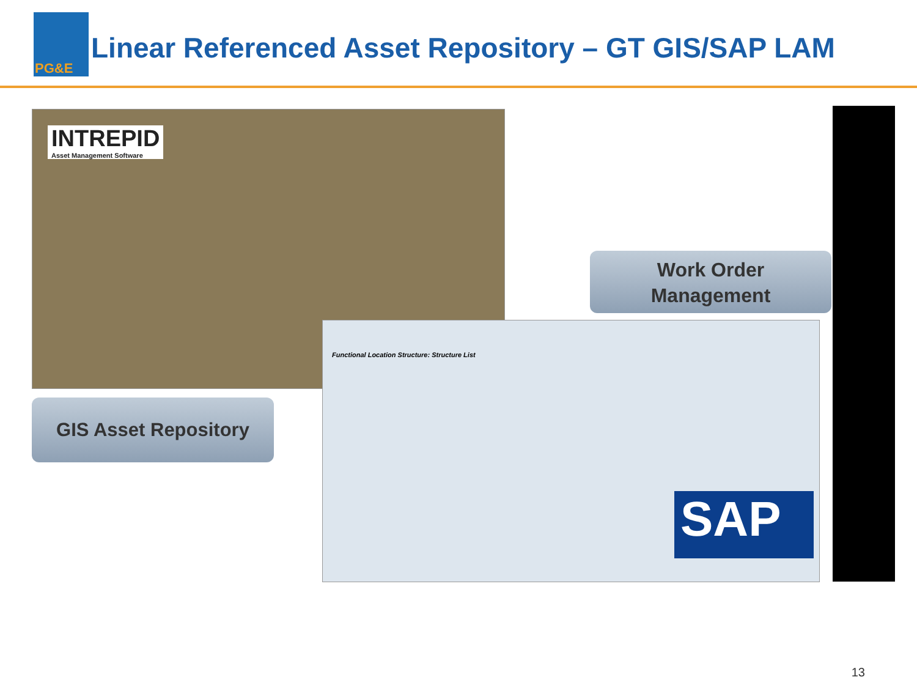PG&E
Linear Referenced Asset Repository – GT GIS/SAP LAM
INTREPID
Asset Management Software
Functional Location Structure: Structure List
Work Order
Management
GIS Asset Repository
SAP
13